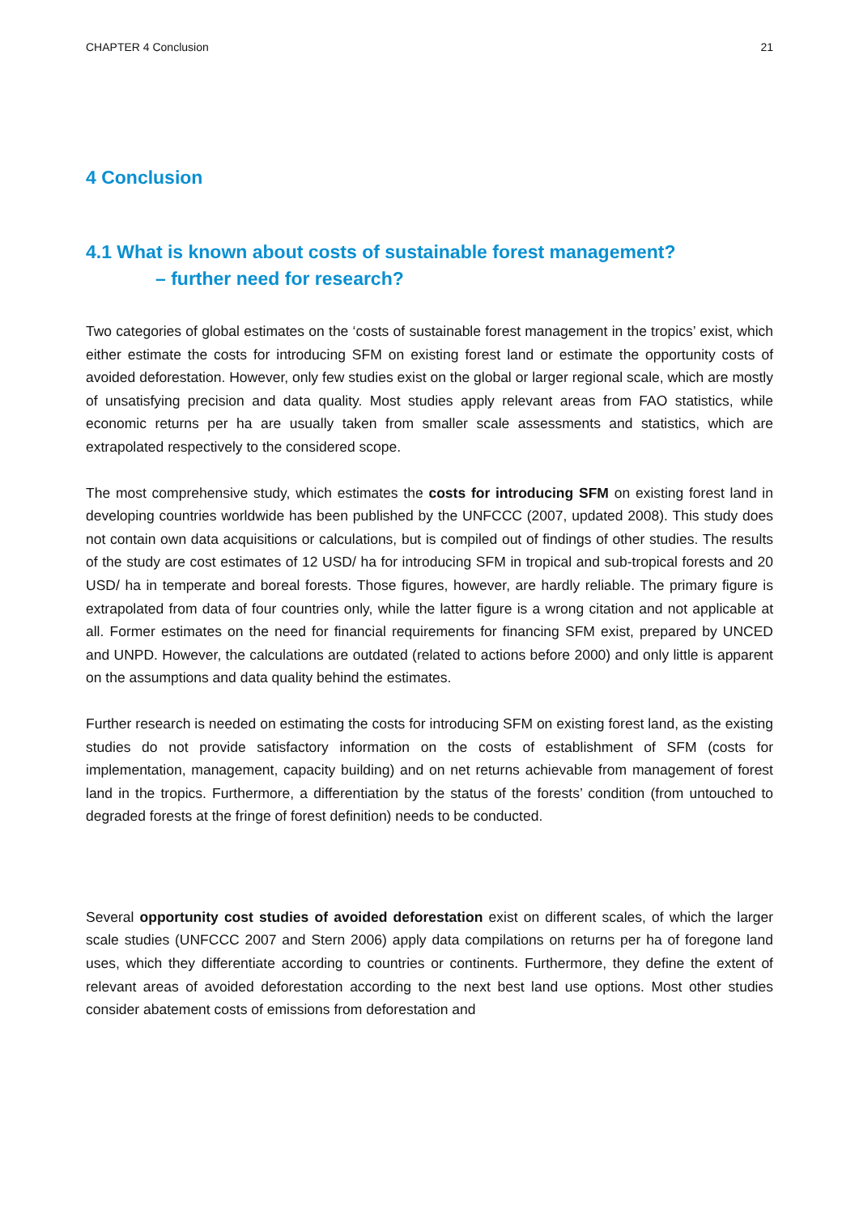CHAPTER 4 Conclusion 21
4 Conclusion
4.1 What is known about costs of sustainable forest management?
– further need for research?
Two categories of global estimates on the ‘costs of sustainable forest management in the tropics’ exist, which either estimate the costs for introducing SFM on existing forest land or estimate the opportunity costs of avoided deforestation. However, only few studies exist on the global or larger regional scale, which are mostly of unsatisfying precision and data quality. Most studies apply relevant areas from FAO statistics, while economic returns per ha are usually taken from smaller scale assessments and statistics, which are extrapolated respectively to the considered scope.
The most comprehensive study, which estimates the costs for introducing SFM on existing forest land in developing countries worldwide has been published by the UNFCCC (2007, updated 2008). This study does not contain own data acquisitions or calculations, but is compiled out of findings of other studies. The results of the study are cost estimates of 12 USD/ ha for introducing SFM in tropical and sub-tropical forests and 20 USD/ ha in temperate and boreal forests. Those figures, however, are hardly reliable. The primary figure is extrapolated from data of four countries only, while the latter figure is a wrong citation and not applicable at all. Former estimates on the need for financial requirements for financing SFM exist, prepared by UNCED and UNPD. However, the calculations are outdated (related to actions before 2000) and only little is apparent on the assumptions and data quality behind the estimates.
Further research is needed on estimating the costs for introducing SFM on existing forest land, as the existing studies do not provide satisfactory information on the costs of establishment of SFM (costs for implementation, management, capacity building) and on net returns achievable from management of forest land in the tropics. Furthermore, a differentiation by the status of the forests’ condition (from untouched to degraded forests at the fringe of forest definition) needs to be conducted.
Several opportunity cost studies of avoided deforestation exist on different scales, of which the larger scale studies (UNFCCC 2007 and Stern 2006) apply data compilations on returns per ha of foregone land uses, which they differentiate according to countries or continents. Furthermore, they define the extent of relevant areas of avoided deforestation according to the next best land use options. Most other studies consider abatement costs of emissions from deforestation and